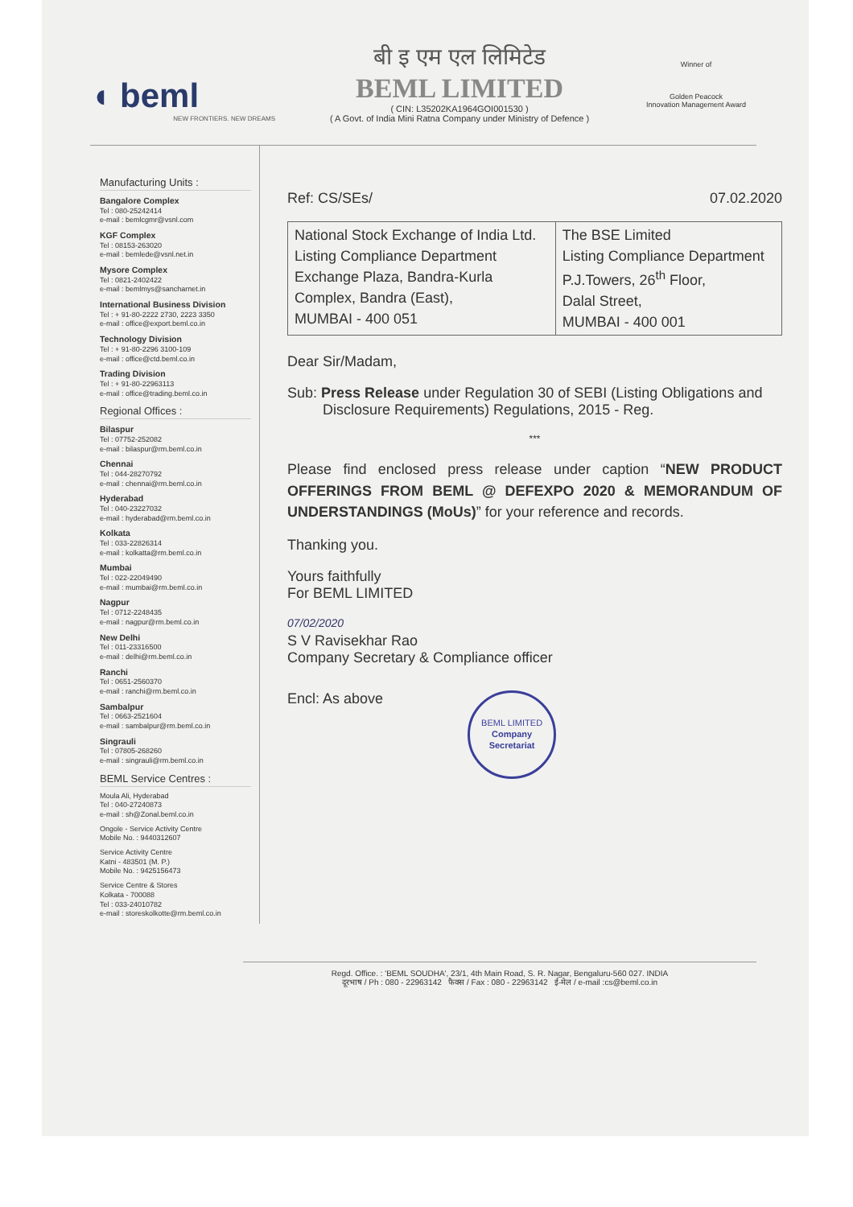◖ beml
NEW FRONTIERS. NEW DREAMS
बी इ एम एल लिमिटेड
BEML LIMITED
( CIN: L35202KA1964GOI001530 )
( A Govt. of India Mini Ratna Company under Ministry of Defence )
Winner of
Golden Peacock
Innovation Management Award
Manufacturing Units :
Bangalore Complex
Tel : 080-25242414
e-mail : bemlcgmr@vsnl.com
KGF Complex
Tel : 08153-263020
e-mail : bemlede@vsnl.net.in
Mysore Complex
Tel : 0821-2402422
e-mail : bemlmys@sancharnet.in
International Business Division
Tel : + 91-80-2222 2730, 2223 3350
e-mail : office@export.beml.co.in
Technology Division
Tel : + 91-80-2296 3100-109
e-mail : office@ctd.beml.co.in
Trading Division
Tel : + 91-80-22963113
e-mail : office@trading.beml.co.in
Regional Offices :
Bilaspur
Tel : 07752-252082
e-mail : bilaspur@rm.beml.co.in
Chennai
Tel : 044-28270792
e-mail : chennai@rm.beml.co.in
Hyderabad
Tel : 040-23227032
e-mail : hyderabad@rm.beml.co.in
Kolkata
Tel : 033-22826314
e-mail : kolkatta@rm.beml.co.in
Mumbai
Tel : 022-22049490
e-mail : mumbai@rm.beml.co.in
Nagpur
Tel : 0712-2248435
e-mail : nagpur@rm.beml.co.in
New Delhi
Tel : 011-23316500
e-mail : delhi@rm.beml.co.in
Ranchi
Tel : 0651-2560370
e-mail : ranchi@rm.beml.co.in
Sambalpur
Tel : 0663-2521604
e-mail : sambalpur@rm.beml.co.in
Singrauli
Tel : 07805-268260
e-mail : singrauli@rm.beml.co.in
BEML Service Centres :
Moula Ali, Hyderabad
Tel : 040-27240873
e-mail : sh@Zonal.beml.co.in
Ongole - Service Activity Centre
Mobile No. : 9440312607
Service Activity Centre
Katni - 483501 (M. P.)
Mobile No. : 9425156473
Service Centre & Stores
Kolkata - 700088
Tel : 033-24010782
e-mail : storeskolkotte@rm.beml.co.in
Ref: CS/SEs/ 07.02.2020
| National Stock Exchange of India Ltd. Listing Compliance Department Exchange Plaza, Bandra-Kurla Complex, Bandra (East), MUMBAI - 400 051 | The BSE Limited Listing Compliance Department P.J.Towers, 26<sup>th</sup> Floor, Dalal Street, MUMBAI - 400 001 |
Dear Sir/Madam,
Sub: Press Release under Regulation 30 of SEBI (Listing Obligations and Disclosure Requirements) Regulations, 2015 - Reg.
***
Please find enclosed press release under caption “NEW PRODUCT OFFERINGS FROM BEML @ DEFEXPO 2020 & MEMORANDUM OF UNDERSTANDINGS (MoUs)” for your reference and records.
Thanking you.
Yours faithfully
For BEML LIMITED
07/02/2020
S V Ravisekhar Rao
Company Secretary & Compliance officer
Encl: As above BEML LIMITED
Company
Secretariat
Regd. Office. : 'BEML SOUDHA', 23/1, 4th Main Road, S. R. Nagar, Bengaluru-560 027. INDIA
दूरभाष / Ph : 080 - 22963142 फैक्स / Fax : 080 - 22963142 ई-मेल / e-mail :cs@beml.co.in